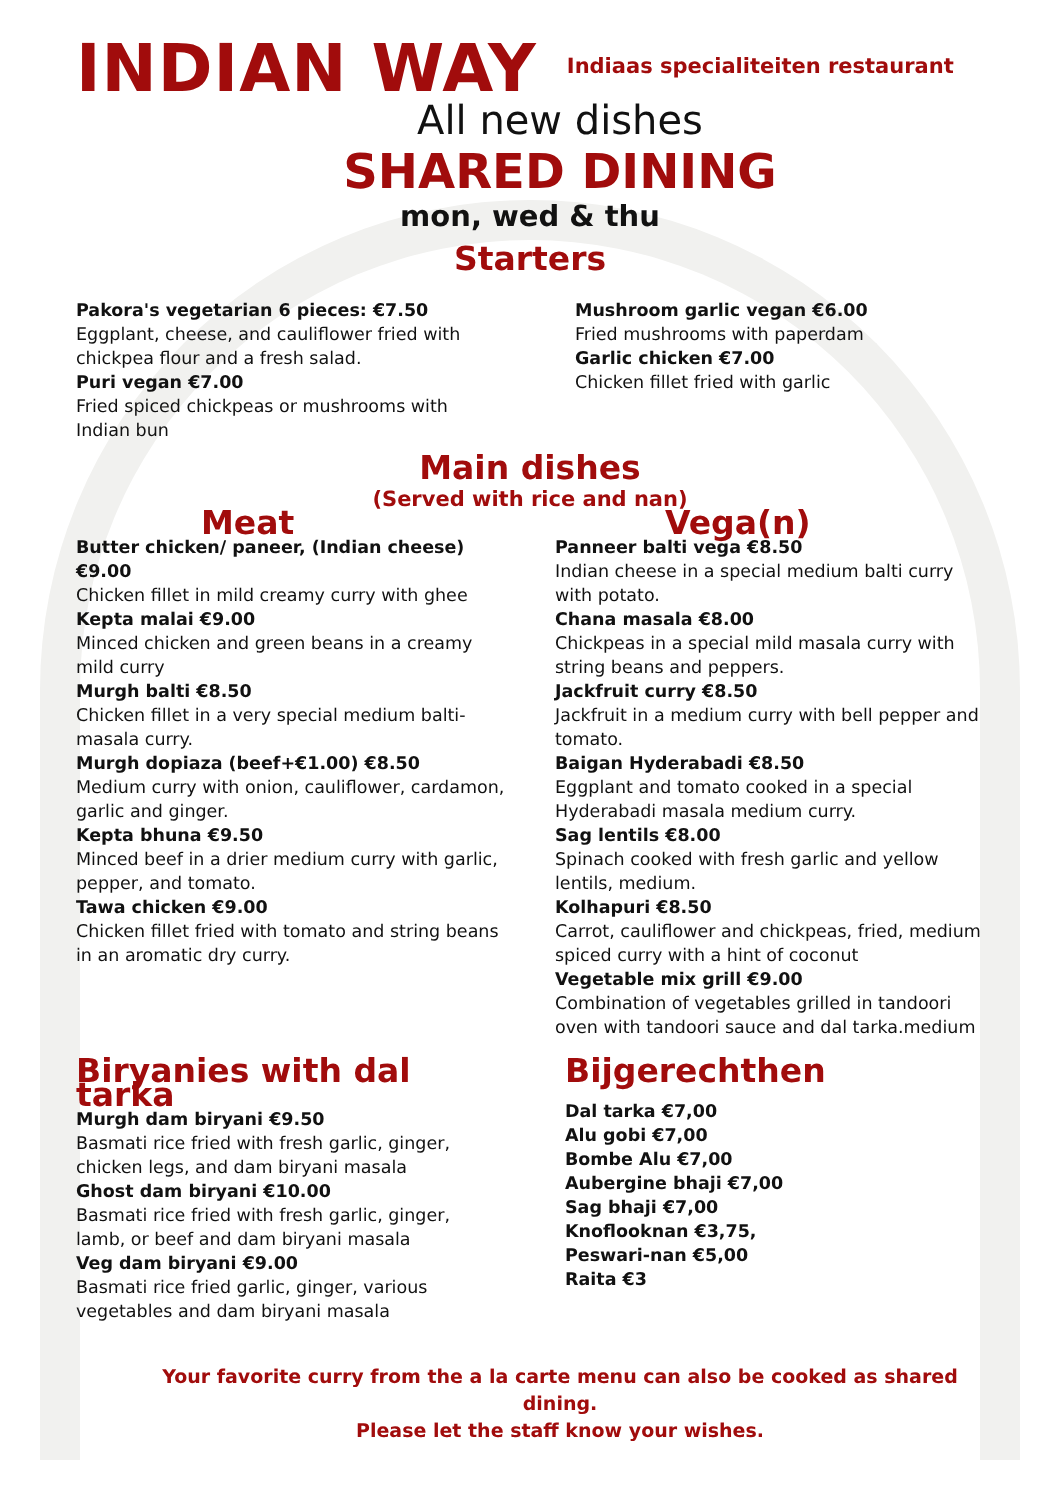INDIAN WAY
Indiaas specialiteiten restaurant
All new dishes
SHARED DINING
mon, wed & thu
Starters
Pakora's vegetarian 6 pieces: €7.50
Eggplant, cheese, and cauliflower fried with chickpea flour and a fresh salad.
Puri vegan €7.00
Fried spiced chickpeas or mushrooms with Indian bun
Mushroom garlic vegan €6.00
Fried mushrooms with paperdam
Garlic chicken €7.00
Chicken fillet fried with garlic
Main dishes
(Served with rice and nan)
Meat
Butter chicken/ paneer, (Indian cheese) €9.00
Chicken fillet in mild creamy curry with ghee
Kepta malai €9.00
Minced chicken and green beans in a creamy mild curry
Murgh balti €8.50
Chicken fillet in a very special medium balti-masala curry.
Murgh dopiaza (beef+€1.00) €8.50
Medium curry with onion, cauliflower, cardamon, garlic and ginger.
Kepta bhuna €9.50
Minced beef in a drier medium curry with garlic, pepper, and tomato.
Tawa chicken €9.00
Chicken fillet fried with tomato and string beans in an aromatic dry curry.
Vega(n)
Panneer balti vega €8.50
Indian cheese in a special medium balti curry with potato.
Chana masala €8.00
Chickpeas in a special mild masala curry with string beans and peppers.
Jackfruit curry €8.50
Jackfruit in a medium curry with bell pepper and tomato.
Baigan Hyderabadi €8.50
Eggplant and tomato cooked in a special Hyderabadi masala medium curry.
Sag lentils €8.00
Spinach cooked with fresh garlic and yellow lentils, medium.
Kolhapuri €8.50
Carrot, cauliflower and chickpeas, fried, medium spiced curry with a hint of coconut
Vegetable mix grill €9.00
Combination of vegetables grilled in tandoori oven with tandoori sauce and dal tarka.medium
Biryanies with dal tarka
Murgh dam biryani €9.50
Basmati rice fried with fresh garlic, ginger, chicken legs, and dam biryani masala
Ghost dam biryani €10.00
Basmati rice fried with fresh garlic, ginger, lamb, or beef and dam biryani masala
Veg dam biryani €9.00
Basmati rice fried garlic, ginger, various vegetables and dam biryani masala
Bijgerechthen
Dal tarka €7,00
Alu gobi €7,00
Bombe Alu €7,00
Aubergine bhaji €7,00
Sag bhaji €7,00
Knoflooknan €3,75,
Peswari-nan €5,00
Raita €3
Your favorite curry from the a la carte menu can also be cooked as shared dining.
Please let the staff know your wishes.